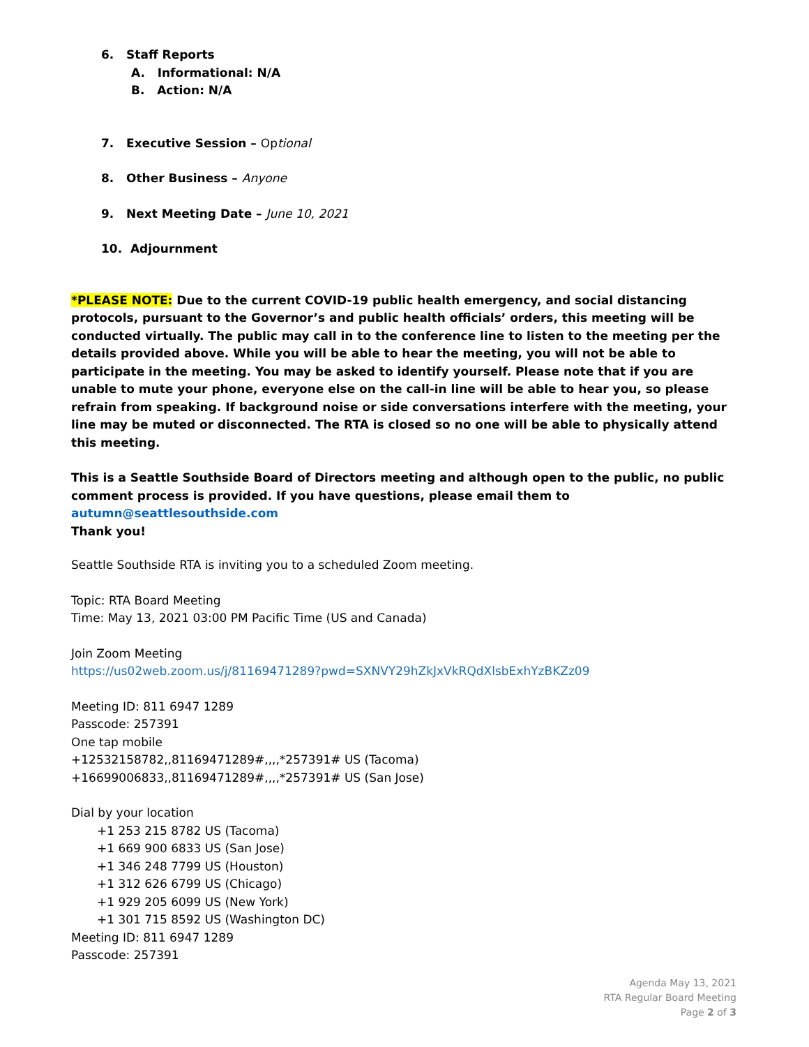6. Staff Reports
A. Informational: N/A
B. Action: N/A
7. Executive Session – Optional
8. Other Business – Anyone
9. Next Meeting Date – June 10, 2021
10. Adjournment
*PLEASE NOTE: Due to the current COVID-19 public health emergency, and social distancing protocols, pursuant to the Governor’s and public health officials’ orders, this meeting will be conducted virtually. The public may call in to the conference line to listen to the meeting per the details provided above. While you will be able to hear the meeting, you will not be able to participate in the meeting. You may be asked to identify yourself. Please note that if you are unable to mute your phone, everyone else on the call-in line will be able to hear you, so please refrain from speaking. If background noise or side conversations interfere with the meeting, your line may be muted or disconnected. The RTA is closed so no one will be able to physically attend this meeting.
This is a Seattle Southside Board of Directors meeting and although open to the public, no public comment process is provided. If you have questions, please email them to autumn@seattlesouthside.com
Thank you!
Seattle Southside RTA is inviting you to a scheduled Zoom meeting.
Topic: RTA Board Meeting
Time: May 13, 2021 03:00 PM Pacific Time (US and Canada)
Join Zoom Meeting
https://us02web.zoom.us/j/81169471289?pwd=SXNVY29hZkJxVkRQdXlsbExhYzBKZz09
Meeting ID: 811 6947 1289
Passcode: 257391
One tap mobile
+12532158782,,81169471289#,,,,*257391# US (Tacoma)
+16699006833,,81169471289#,,,,*257391# US (San Jose)
Dial by your location
+1 253 215 8782 US (Tacoma)
+1 669 900 6833 US (San Jose)
+1 346 248 7799 US (Houston)
+1 312 626 6799 US (Chicago)
+1 929 205 6099 US (New York)
+1 301 715 8592 US (Washington DC)
Meeting ID: 811 6947 1289
Passcode: 257391
Agenda May 13, 2021
RTA Regular Board Meeting
Page 2 of 3